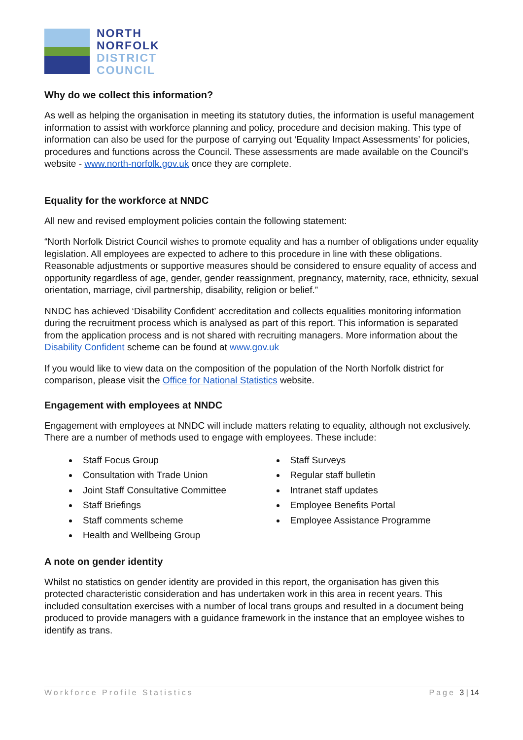NORTH
NORFOLK
DISTRICT
COUNCIL
Why do we collect this information?
As well as helping the organisation in meeting its statutory duties, the information is useful management information to assist with workforce planning and policy, procedure and decision making. This type of information can also be used for the purpose of carrying out ‘Equality Impact Assessments’ for policies, procedures and functions across the Council. These assessments are made available on the Council’s website - www.north-norfolk.gov.uk once they are complete.
Equality for the workforce at NNDC
All new and revised employment policies contain the following statement:
“North Norfolk District Council wishes to promote equality and has a number of obligations under equality legislation. All employees are expected to adhere to this procedure in line with these obligations. Reasonable adjustments or supportive measures should be considered to ensure equality of access and opportunity regardless of age, gender, gender reassignment, pregnancy, maternity, race, ethnicity, sexual orientation, marriage, civil partnership, disability, religion or belief.”
NNDC has achieved ‘Disability Confident’ accreditation and collects equalities monitoring information during the recruitment process which is analysed as part of this report. This information is separated from the application process and is not shared with recruiting managers. More information about the Disability Confident scheme can be found at www.gov.uk
If you would like to view data on the composition of the population of the North Norfolk district for comparison, please visit the Office for National Statistics website.
Engagement with employees at NNDC
Engagement with employees at NNDC will include matters relating to equality, although not exclusively. There are a number of methods used to engage with employees. These include:
Staff Focus Group
Consultation with Trade Union
Joint Staff Consultative Committee
Staff Briefings
Staff comments scheme
Health and Wellbeing Group
Staff Surveys
Regular staff bulletin
Intranet staff updates
Employee Benefits Portal
Employee Assistance Programme
A note on gender identity
Whilst no statistics on gender identity are provided in this report, the organisation has given this protected characteristic consideration and has undertaken work in this area in recent years. This included consultation exercises with a number of local trans groups and resulted in a document being produced to provide managers with a guidance framework in the instance that an employee wishes to identify as trans.
Workforce Profile Statistics Page 3 | 14